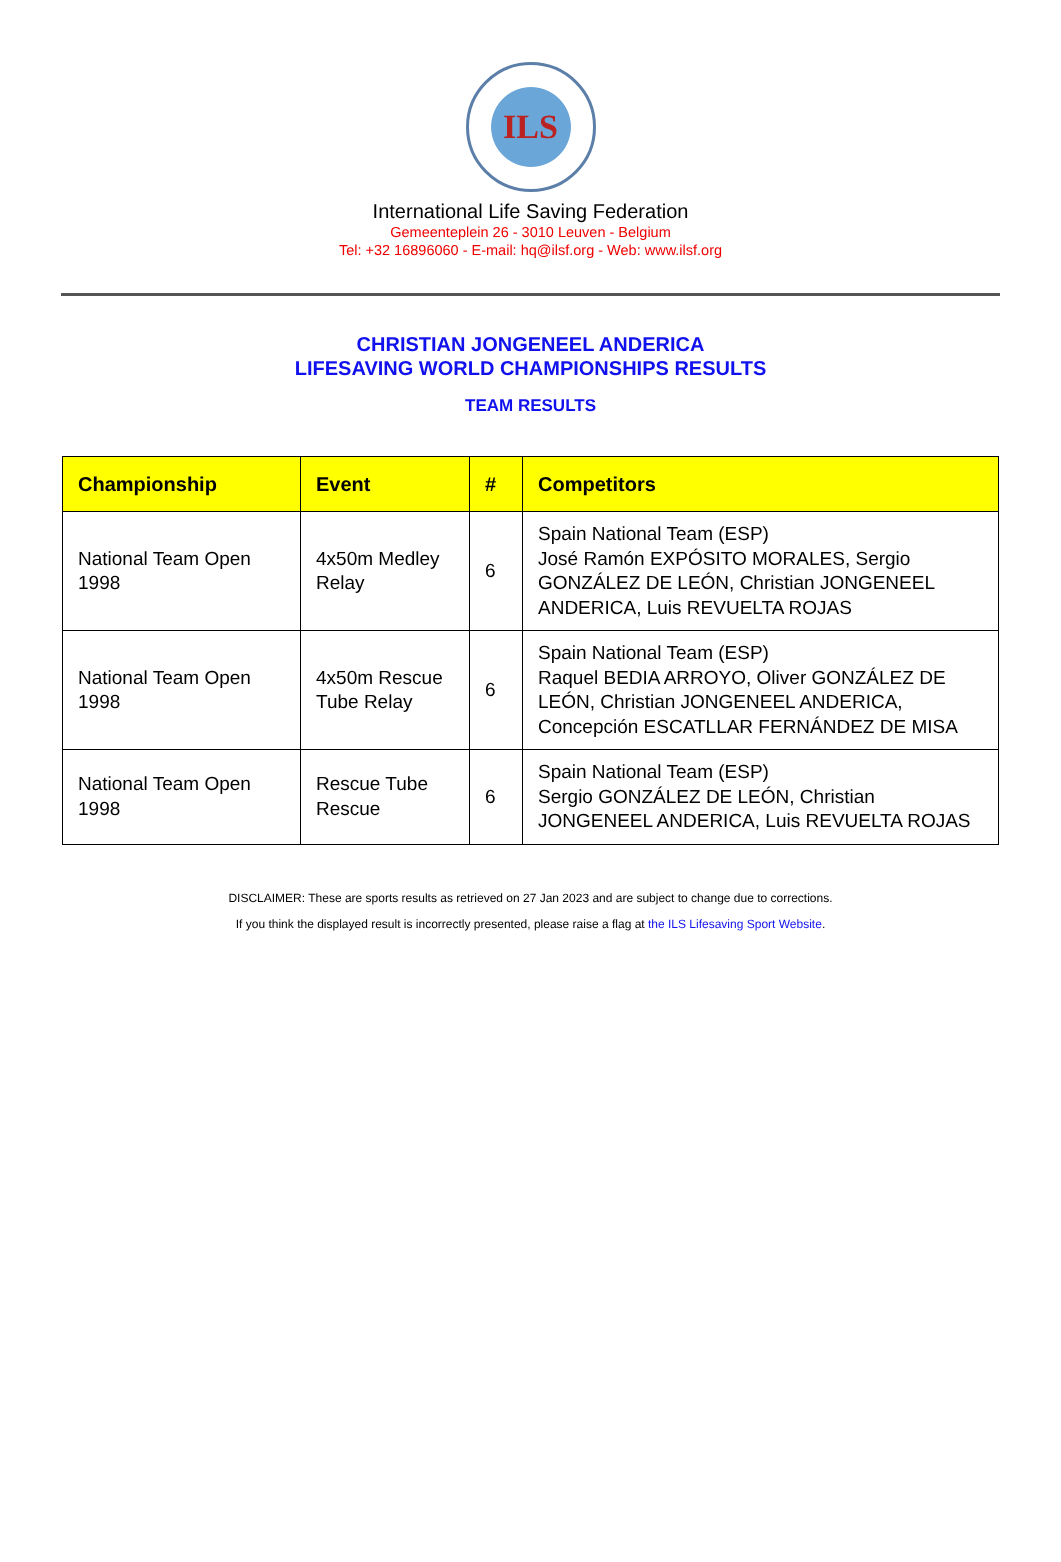ILS
International Life Saving Federation
Gemeenteplein 26 - 3010 Leuven - Belgium
Tel: +32 16896060 - E-mail: hq@ilsf.org - Web: www.ilsf.org
CHRISTIAN JONGENEEL ANDERICA
LIFESAVING WORLD CHAMPIONSHIPS RESULTS
TEAM RESULTS
| Championship | Event | # | Competitors |
| --- | --- | --- | --- |
| National Team Open 1998 | 4x50m Medley Relay | 6 | Spain National Team (ESP) José Ramón EXPÓSITO MORALES, Sergio GONZÁLEZ DE LEÓN, Christian JONGENEEL ANDERICA, Luis REVUELTA ROJAS |
| National Team Open 1998 | 4x50m Rescue Tube Relay | 6 | Spain National Team (ESP) Raquel BEDIA ARROYO, Oliver GONZÁLEZ DE LEÓN, Christian JONGENEEL ANDERICA, Concepción ESCATLLAR FERNÁNDEZ DE MISA |
| National Team Open 1998 | Rescue Tube Rescue | 6 | Spain National Team (ESP) Sergio GONZÁLEZ DE LEÓN, Christian JONGENEEL ANDERICA, Luis REVUELTA ROJAS |
DISCLAIMER: These are sports results as retrieved on 27 Jan 2023 and are subject to change due to corrections.
If you think the displayed result is incorrectly presented, please raise a flag at the ILS Lifesaving Sport Website.